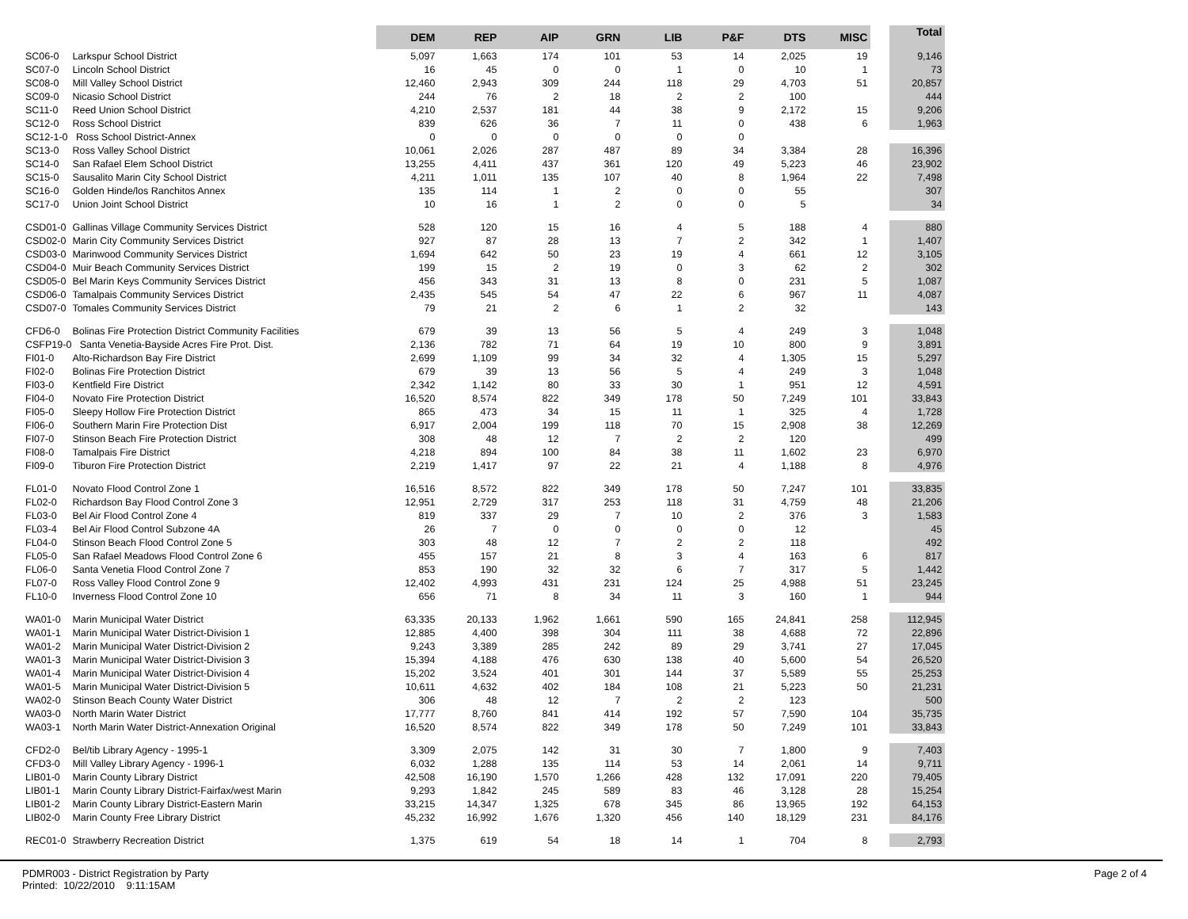| | | DEM | REP | AIP | GRN | LIB | P&F | DTS | MISC | | Total |
| --- | --- | --- | --- | --- | --- | --- | --- | --- | --- | --- | --- |
| SC06-0 | Larkspur School District | 5,097 | 1,663 | 174 | 101 | 53 | 14 | 2,025 | 19 | | 9,146 |
| SC07-0 | Lincoln School District | 16 | 45 | 0 | 0 | 1 | 0 | 10 | 1 | | 73 |
| SC08-0 | Mill Valley School District | 12,460 | 2,943 | 309 | 244 | 118 | 29 | 4,703 | 51 | | 20,857 |
| SC09-0 | Nicasio School District | 244 | 76 | 2 | 18 | 2 | 2 | 100 | | | 444 |
| SC11-0 | Reed Union School District | 4,210 | 2,537 | 181 | 44 | 38 | 9 | 2,172 | 15 | | 9,206 |
| SC12-0 | Ross School District | 839 | 626 | 36 | 7 | 11 | 0 | 438 | 6 | | 1,963 |
| SC12-1-0 Ross School District-Annex | | 0 | 0 | 0 | 0 | 0 | 0 | | | | |
| SC13-0 | Ross Valley School District | 10,061 | 2,026 | 287 | 487 | 89 | 34 | 3,384 | 28 | | 16,396 |
| SC14-0 | San Rafael Elem School District | 13,255 | 4,411 | 437 | 361 | 120 | 49 | 5,223 | 46 | | 23,902 |
| SC15-0 | Sausalito Marin City School District | 4,211 | 1,011 | 135 | 107 | 40 | 8 | 1,964 | 22 | | 7,498 |
| SC16-0 | Golden Hinde/los Ranchitos Annex | 135 | 114 | 1 | 2 | 0 | 0 | 55 | | | 307 |
| SC17-0 | Union Joint School District | 10 | 16 | 1 | 2 | 0 | 0 | 5 | | | 34 |
| CSD01-0 | Gallinas Village Community Services District | 528 | 120 | 15 | 16 | 4 | 5 | 188 | 4 | | 880 |
| CSD02-0 | Marin City Community Services District | 927 | 87 | 28 | 13 | 7 | 2 | 342 | 1 | | 1,407 |
| CSD03-0 | Marinwood Community Services District | 1,694 | 642 | 50 | 23 | 19 | 4 | 661 | 12 | | 3,105 |
| CSD04-0 | Muir Beach Community Services District | 199 | 15 | 2 | 19 | 0 | 3 | 62 | 2 | | 302 |
| CSD05-0 | Bel Marin Keys Community Services District | 456 | 343 | 31 | 13 | 8 | 0 | 231 | 5 | | 1,087 |
| CSD06-0 | Tamalpais Community Services District | 2,435 | 545 | 54 | 47 | 22 | 6 | 967 | 11 | | 4,087 |
| CSD07-0 | Tomales Community Services District | 79 | 21 | 2 | 6 | 1 | 2 | 32 | | | 143 |
| CFD6-0 | Bolinas Fire Protection District Community Facilities | 679 | 39 | 13 | 56 | 5 | 4 | 249 | 3 | | 1,048 |
| CSFP19-0 Santa Venetia-Bayside Acres Fire Prot. Dist. | | 2,136 | 782 | 71 | 64 | 19 | 10 | 800 | 9 | | 3,891 |
| FI01-0 | Alto-Richardson Bay Fire District | 2,699 | 1,109 | 99 | 34 | 32 | 4 | 1,305 | 15 | | 5,297 |
| FI02-0 | Bolinas Fire Protection District | 679 | 39 | 13 | 56 | 5 | 4 | 249 | 3 | | 1,048 |
| FI03-0 | Kentfield Fire District | 2,342 | 1,142 | 80 | 33 | 30 | 1 | 951 | 12 | | 4,591 |
| FI04-0 | Novato Fire Protection District | 16,520 | 8,574 | 822 | 349 | 178 | 50 | 7,249 | 101 | | 33,843 |
| FI05-0 | Sleepy Hollow Fire Protection District | 865 | 473 | 34 | 15 | 11 | 1 | 325 | 4 | | 1,728 |
| FI06-0 | Southern Marin Fire Protection Dist | 6,917 | 2,004 | 199 | 118 | 70 | 15 | 2,908 | 38 | | 12,269 |
| FI07-0 | Stinson Beach Fire Protection District | 308 | 48 | 12 | 7 | 2 | 2 | 120 | | | 499 |
| FI08-0 | Tamalpais Fire District | 4,218 | 894 | 100 | 84 | 38 | 11 | 1,602 | 23 | | 6,970 |
| FI09-0 | Tiburon Fire Protection District | 2,219 | 1,417 | 97 | 22 | 21 | 4 | 1,188 | 8 | | 4,976 |
| FL01-0 | Novato Flood Control Zone 1 | 16,516 | 8,572 | 822 | 349 | 178 | 50 | 7,247 | 101 | | 33,835 |
| FL02-0 | Richardson Bay Flood Control Zone 3 | 12,951 | 2,729 | 317 | 253 | 118 | 31 | 4,759 | 48 | | 21,206 |
| FL03-0 | Bel Air Flood Control Zone 4 | 819 | 337 | 29 | 7 | 10 | 2 | 376 | 3 | | 1,583 |
| FL03-4 | Bel Air Flood Control Subzone 4A | 26 | 7 | 0 | 0 | 0 | 0 | 12 | | | 45 |
| FL04-0 | Stinson Beach Flood Control Zone 5 | 303 | 48 | 12 | 7 | 2 | 2 | 118 | | | 492 |
| FL05-0 | San Rafael Meadows Flood Control Zone 6 | 455 | 157 | 21 | 8 | 3 | 4 | 163 | 6 | | 817 |
| FL06-0 | Santa Venetia Flood Control Zone 7 | 853 | 190 | 32 | 32 | 6 | 7 | 317 | 5 | | 1,442 |
| FL07-0 | Ross Valley Flood Control Zone 9 | 12,402 | 4,993 | 431 | 231 | 124 | 25 | 4,988 | 51 | | 23,245 |
| FL10-0 | Inverness Flood Control Zone 10 | 656 | 71 | 8 | 34 | 11 | 3 | 160 | 1 | | 944 |
| WA01-0 | Marin Municipal Water District | 63,335 | 20,133 | 1,962 | 1,661 | 590 | 165 | 24,841 | 258 | | 112,945 |
| WA01-1 | Marin Municipal Water District-Division 1 | 12,885 | 4,400 | 398 | 304 | 111 | 38 | 4,688 | 72 | | 22,896 |
| WA01-2 | Marin Municipal Water District-Division 2 | 9,243 | 3,389 | 285 | 242 | 89 | 29 | 3,741 | 27 | | 17,045 |
| WA01-3 | Marin Municipal Water District-Division 3 | 15,394 | 4,188 | 476 | 630 | 138 | 40 | 5,600 | 54 | | 26,520 |
| WA01-4 | Marin Municipal Water District-Division 4 | 15,202 | 3,524 | 401 | 301 | 144 | 37 | 5,589 | 55 | | 25,253 |
| WA01-5 | Marin Municipal Water District-Division 5 | 10,611 | 4,632 | 402 | 184 | 108 | 21 | 5,223 | 50 | | 21,231 |
| WA02-0 | Stinson Beach County Water District | 306 | 48 | 12 | 7 | 2 | 2 | 123 | | | 500 |
| WA03-0 | North Marin Water District | 17,777 | 8,760 | 841 | 414 | 192 | 57 | 7,590 | 104 | | 35,735 |
| WA03-1 | North Marin Water District-Annexation Original | 16,520 | 8,574 | 822 | 349 | 178 | 50 | 7,249 | 101 | | 33,843 |
| CFD2-0 | Bel/tib Library Agency - 1995-1 | 3,309 | 2,075 | 142 | 31 | 30 | 7 | 1,800 | 9 | | 7,403 |
| CFD3-0 | Mill Valley Library Agency - 1996-1 | 6,032 | 1,288 | 135 | 114 | 53 | 14 | 2,061 | 14 | | 9,711 |
| LIB01-0 | Marin County Library District | 42,508 | 16,190 | 1,570 | 1,266 | 428 | 132 | 17,091 | 220 | | 79,405 |
| LIB01-1 | Marin County Library District-Fairfax/west Marin | 9,293 | 1,842 | 245 | 589 | 83 | 46 | 3,128 | 28 | | 15,254 |
| LIB01-2 | Marin County Library District-Eastern Marin | 33,215 | 14,347 | 1,325 | 678 | 345 | 86 | 13,965 | 192 | | 64,153 |
| LIB02-0 | Marin County Free Library District | 45,232 | 16,992 | 1,676 | 1,320 | 456 | 140 | 18,129 | 231 | | 84,176 |
| REC01-0 | Strawberry Recreation District | 1,375 | 619 | 54 | 18 | 14 | 1 | 704 | 8 | | 2,793 |
Page 2 of 4 PDMR003 - District Registration by Party
Printed: 10/22/2010 9:11:15AM